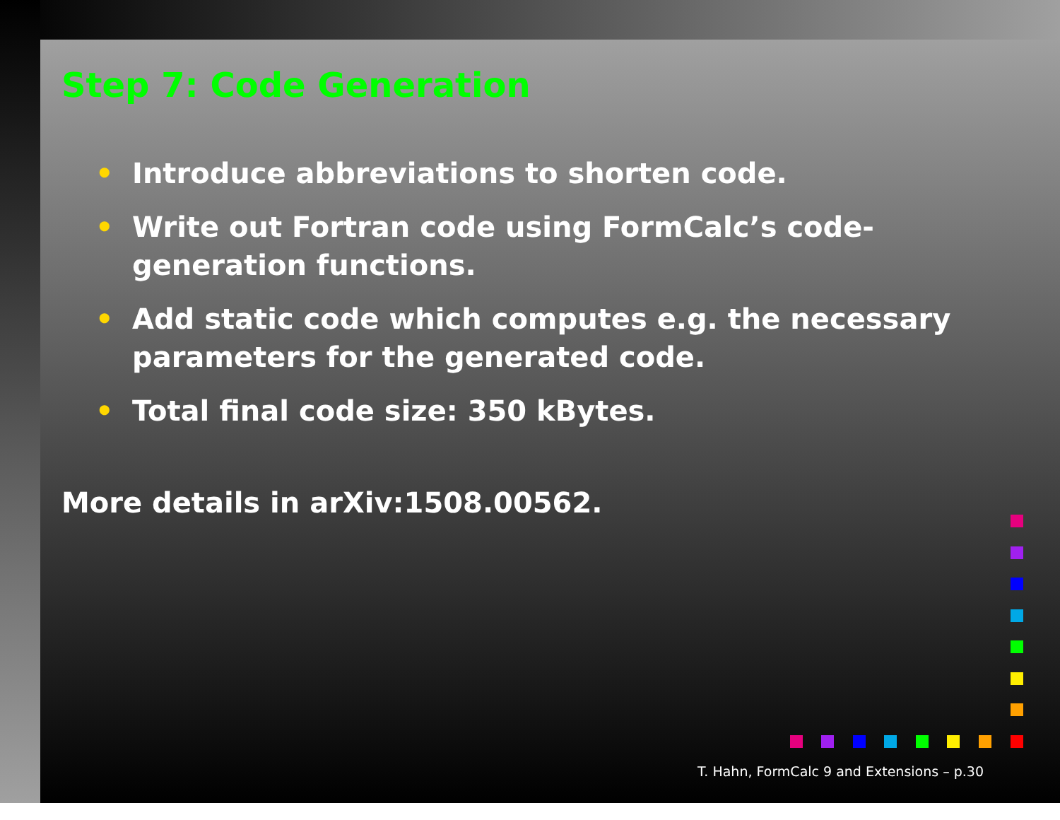Step 7: Code Generation
• Introduce abbreviations to shorten code.
• Write out Fortran code using FormCalc’s code-generation functions.
• Add static code which computes e.g. the necessary parameters for the generated code.
• Total final code size: 350 kBytes.
More details in arXiv:1508.00562.
T. Hahn, FormCalc 9 and Extensions – p.30